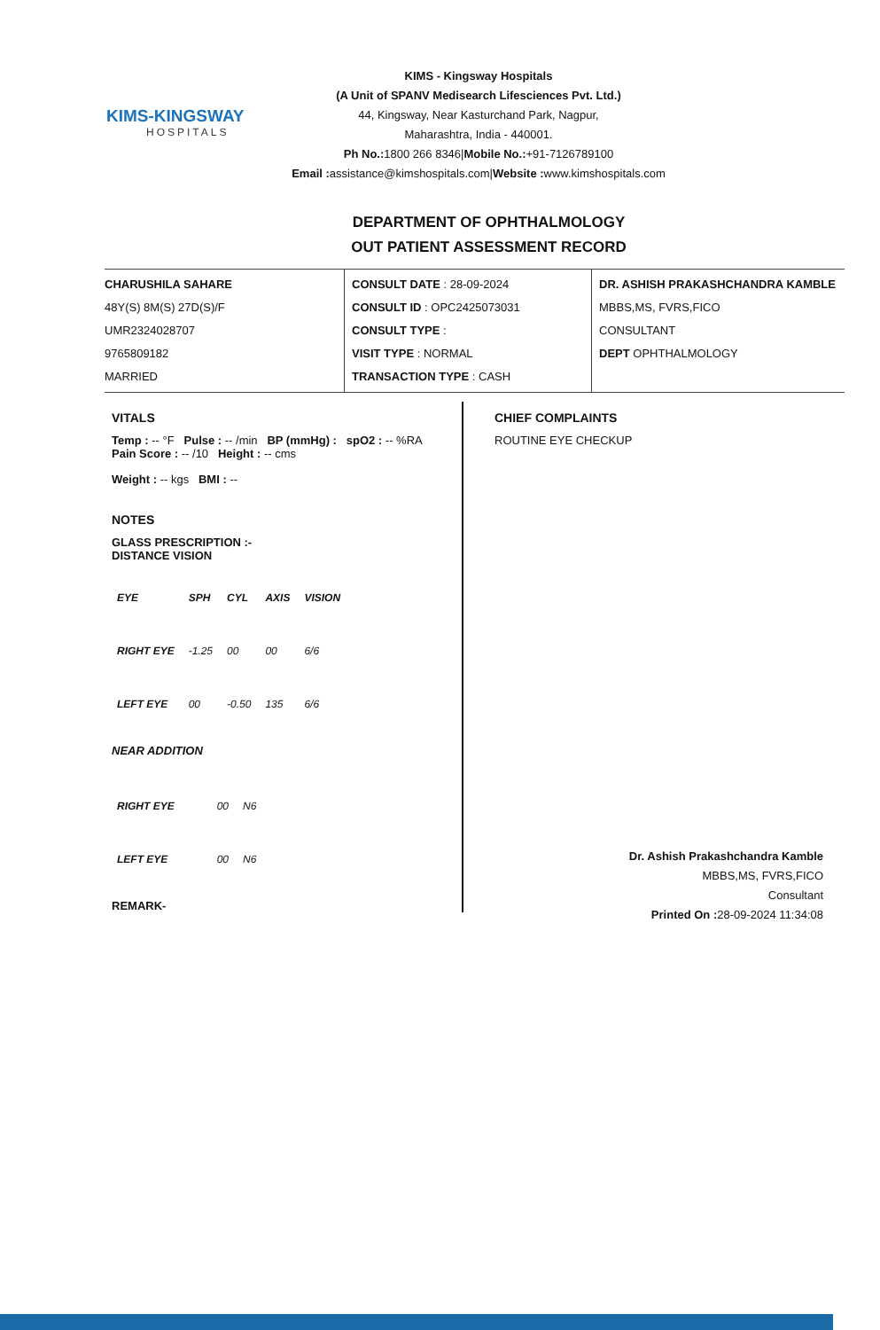KIMS-KINGSWAY
HOSPITALS
KIMS - Kingsway Hospitals
(A Unit of SPANV Medisearch Lifesciences Pvt. Ltd.)
44, Kingsway, Near Kasturchand Park, Nagpur,
Maharashtra, India - 440001.
Ph No.: 1800 266 8346|Mobile No.:+91-7126789100
Email : assistance@kimshospitals.com|Website : www.kimshospitals.com
DEPARTMENT OF OPHTHALMOLOGY
OUT PATIENT ASSESSMENT RECORD
CHARUSHILA SAHARE
48Y(S) 8M(S) 27D(S)/F
UMR2324028707
9765809182
MARRIED
CONSULT DATE : 28-09-2024
CONSULT ID : OPC2425073031
CONSULT TYPE :
VISIT TYPE : NORMAL
TRANSACTION TYPE : CASH
DR. ASHISH PRAKASHCHANDRA KAMBLE
MBBS,MS, FVRS,FICO
CONSULTANT
DEPT OPHTHALMOLOGY
VITALS
Temp : -- °F Pulse : -- /min BP (mmHg) : spO2 : -- %RA Pain Score : -- /10 Height : -- cms
Weight : -- kgs BMI : --
NOTES
GLASS PRESCRIPTION :-
DISTANCE VISION
| EYE | SPH | CYL | AXIS | VISION |
| --- | --- | --- | --- | --- |
| RIGHT EYE | -1.25 | 00 | 00 | 6/6 |
| LEFT EYE | 00 | -0.50 | 135 | 6/6 |
NEAR ADDITION
| RIGHT EYE | | | 00 | N6 |
| LEFT EYE | | | 00 | N6 |
REMARK-
CHIEF COMPLAINTS
ROUTINE EYE CHECKUP
Dr. Ashish Prakashchandra Kamble
MBBS,MS, FVRS,FICO
Consultant
Printed On : 28-09-2024 11:34:08